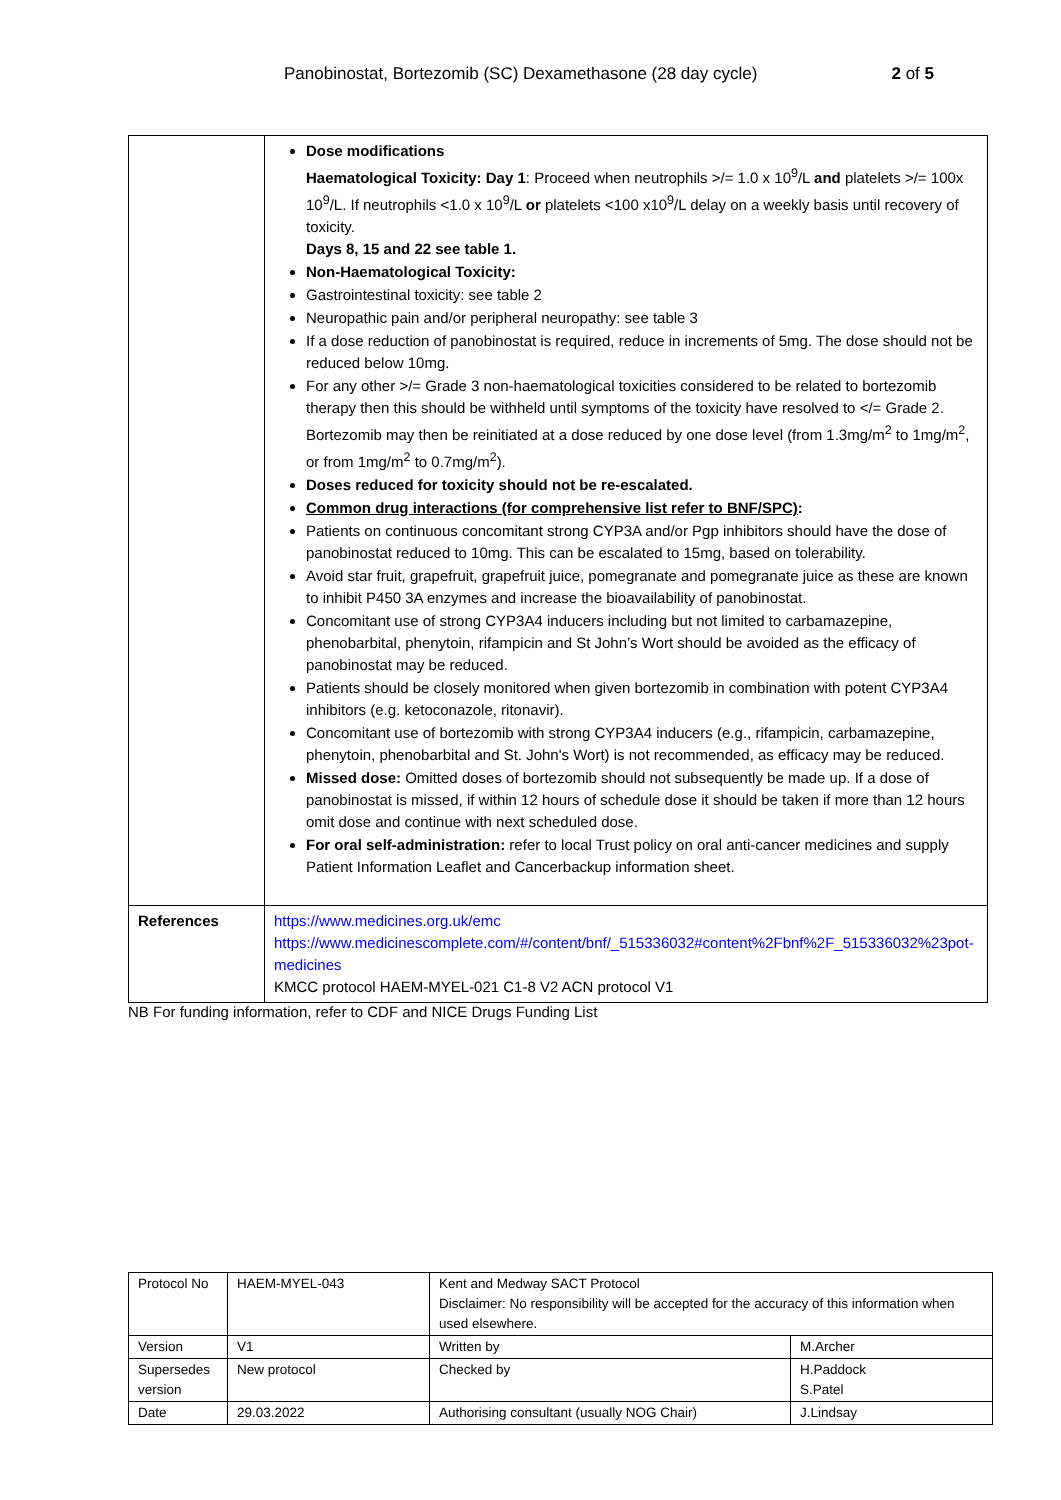Panobinostat, Bortezomib (SC) Dexamethasone (28 day cycle) 2 of 5
| | Dose modifications Haematological Toxicity: Day 1 : Proceed when neutrophils >/= 1.0 x 10<sup>9</sup>/L and platelets >/= 100x 10<sup>9</sup>/L. If neutrophils <1.0 x 10<sup>9</sup>/L or platelets <100 x10<sup>9</sup>/L delay on a weekly basis until recovery of toxicity. Days 8, 15 and 22 see table 1. Non-Haematological Toxicity: Gastrointestinal toxicity: see table 2 Neuropathic pain and/or peripheral neuropathy: see table 3 If a dose reduction of panobinostat is required, reduce in increments of 5mg. The dose should not be reduced below 10mg. For any other >/= Grade 3 non-haematological toxicities considered to be related to bortezomib therapy then this should be withheld until symptoms of the toxicity have resolved to </= Grade 2. Bortezomib may then be reinitiated at a dose reduced by one dose level (from 1.3mg/m<sup>2</sup> to 1mg/m<sup>2</sup>, or from 1mg/m<sup>2</sup> to 0.7mg/m<sup>2</sup>). Doses reduced for toxicity should not be re-escalated. Common drug interactions (for comprehensive list refer to BNF/SPC) : Patients on continuous concomitant strong CYP3A and/or Pgp inhibitors should have the dose of panobinostat reduced to 10mg. This can be escalated to 15mg, based on tolerability. Avoid star fruit, grapefruit, grapefruit juice, pomegranate and pomegranate juice as these are known to inhibit P450 3A enzymes and increase the bioavailability of panobinostat. Concomitant use of strong CYP3A4 inducers including but not limited to carbamazepine, phenobarbital, phenytoin, rifampicin and St John’s Wort should be avoided as the efficacy of panobinostat may be reduced. Patients should be closely monitored when given bortezomib in combination with potent CYP3A4 inhibitors (e.g. ketoconazole, ritonavir). Concomitant use of bortezomib with strong CYP3A4 inducers (e.g., rifampicin, carbamazepine, phenytoin, phenobarbital and St. John's Wort) is not recommended, as efficacy may be reduced. Missed dose: Omitted doses of bortezomib should not subsequently be made up. If a dose of panobinostat is missed, if within 12 hours of schedule dose it should be taken if more than 12 hours omit dose and continue with next scheduled dose. For oral self-administration: refer to local Trust policy on oral anti-cancer medicines and supply Patient Information Leaflet and Cancerbackup information sheet. |
| References | https://www.medicines.org.uk/emc https://www.medicinescomplete.com/#/content/bnf/_515336032#content%2Fbnf%2F_515336032%23pot-medicines KMCC protocol HAEM-MYEL-021 C1-8 V2 ACN protocol V1 |
NB For funding information, refer to CDF and NICE Drugs Funding List
| Protocol No | HAEM-MYEL-043 | Kent and Medway SACT Protocol Disclaimer: No responsibility will be accepted for the accuracy of this information when used elsewhere. | |
| Version | V1 | Written by | M.Archer |
| Supersedes version | New protocol | Checked by | H.Paddock S.Patel |
| Date | 29.03.2022 | Authorising consultant (usually NOG Chair) | J.Lindsay |